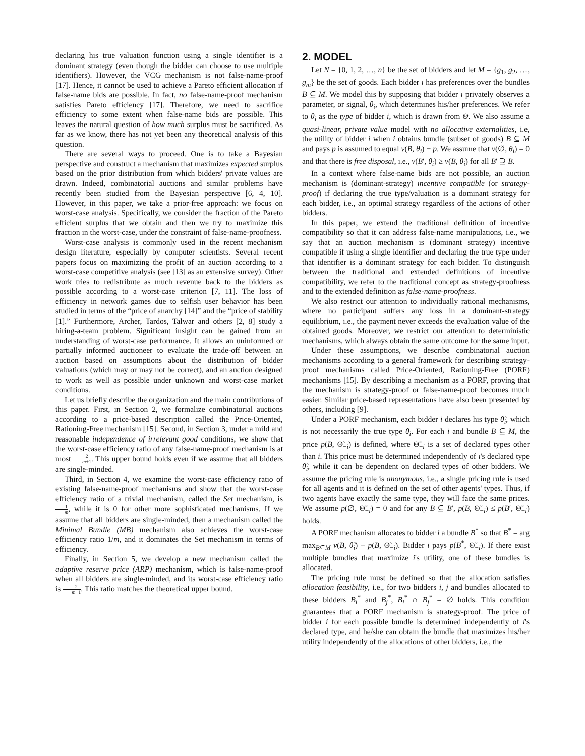declaring his true valuation function using a single identifier is a dominant strategy (even though the bidder can choose to use multiple identifiers). However, the VCG mechanism is not false-name-proof [17]. Hence, it cannot be used to achieve a Pareto efficient allocation if false-name bids are possible. In fact, no false-name-proof mechanism satisfies Pareto efficiency [17]. Therefore, we need to sacrifice efficiency to some extent when false-name bids are possible. This leaves the natural question of how much surplus must be sacrificed. As far as we know, there has not yet been any theoretical analysis of this question.
There are several ways to proceed. One is to take a Bayesian perspective and construct a mechanism that maximizes expected surplus based on the prior distribution from which bidders' private values are drawn. Indeed, combinatorial auctions and similar problems have recently been studied from the Bayesian perspective [6, 4, 10]. However, in this paper, we take a prior-free approach: we focus on worst-case analysis. Specifically, we consider the fraction of the Pareto efficient surplus that we obtain and then we try to maximize this fraction in the worst-case, under the constraint of false-name-proofness.
Worst-case analysis is commonly used in the recent mechanism design literature, especially by computer scientists. Several recent papers focus on maximizing the profit of an auction according to a worst-case competitive analysis (see [13] as an extensive survey). Other work tries to redistribute as much revenue back to the bidders as possible according to a worst-case criterion [7, 11]. The loss of efficiency in network games due to selfish user behavior has been studied in terms of the “price of anarchy [14]” and the “price of stability [1].” Furthermore, Archer, Tardos, Talwar and others [2, 8] study a hiring-a-team problem. Significant insight can be gained from an understanding of worst-case performance. It allows an uninformed or partially informed auctioneer to evaluate the trade-off between an auction based on assumptions about the distribution of bidder valuations (which may or may not be correct), and an auction designed to work as well as possible under unknown and worst-case market conditions.
Let us briefly describe the organization and the main contributions of this paper. First, in Section 2, we formalize combinatorial auctions according to a price-based description called the Price-Oriented, Rationing-Free mechanism [15]. Second, in Section 3, under a mild and reasonable independence of irrelevant good conditions, we show that the worst-case efficiency ratio of any false-name-proof mechanism is at most 2 m+1. This upper bound holds even if we assume that all bidders are single-minded.
Third, in Section 4, we examine the worst-case efficiency ratio of existing false-name-proof mechanisms and show that the worst-case efficiency ratio of a trivial mechanism, called the Set mechanism, is 1 m, while it is 0 for other more sophisticated mechanisms. If we assume that all bidders are single-minded, then a mechanism called the Minimal Bundle (MB) mechanism also achieves the worst-case efficiency ratio 1/m, and it dominates the Set mechanism in terms of efficiency.
Finally, in Section 5, we develop a new mechanism called the adaptive reserve price (ARP) mechanism, which is false-name-proof when all bidders are single-minded, and its worst-case efficiency ratio is 2 m+1. This ratio matches the theoretical upper bound.
2. MODEL
Let N = {0, 1, 2, …, n} be the set of bidders and let M = {g<sub>1</sub>, g<sub>2</sub>, …, g<sub>m</sub>} be the set of goods. Each bidder i has preferences over the bundles B ⊆ M. We model this by supposing that bidder i privately observes a parameter, or signal, θ<sub>i</sub>, which determines his/her preferences. We refer to θ<sub>i</sub> as the type of bidder i, which is drawn from Θ. We also assume a quasi-linear, private value model with no allocative externalities, i.e, the utility of bidder i when i obtains bundle (subset of goods) B ⊆ M and pays p is assumed to equal v(B, θ<sub>i</sub>) − p. We assume that v(∅, θ<sub>i</sub>) = 0 and that there is free disposal, i.e., v(B′, θ<sub>i</sub>) ≥ v(B, θ<sub>i</sub>) for all B′ ⊇ B.
In a context where false-name bids are not possible, an auction mechanism is (dominant-strategy) incentive compatible (or strategy-proof) if declaring the true type/valuation is a dominant strategy for each bidder, i.e., an optimal strategy regardless of the actions of other bidders.
In this paper, we extend the traditional definition of incentive compatibility so that it can address false-name manipulations, i.e., we say that an auction mechanism is (dominant strategy) incentive compatible if using a single identifier and declaring the true type under that identifier is a dominant strategy for each bidder. To distinguish between the traditional and extended definitions of incentive compatibility, we refer to the traditional concept as strategy-proofness and to the extended definition as false-name-proofness.
We also restrict our attention to individually rational mechanisms, where no participant suffers any loss in a dominant-strategy equilibrium, i.e., the payment never exceeds the evaluation value of the obtained goods. Moreover, we restrict our attention to deterministic mechanisms, which always obtain the same outcome for the same input.
Under these assumptions, we describe combinatorial auction mechanisms according to a general framework for describing strategy-proof mechanisms called Price-Oriented, Rationing-Free (PORF) mechanisms [15]. By describing a mechanism as a PORF, proving that the mechanism is strategy-proof or false-name-proof becomes much easier. Similar price-based representations have also been presented by others, including [9].
Under a PORF mechanism, each bidder i declares his type θ̃<sub>i</sub>, which is not necessarily the true type θ<sub>i</sub>. For each i and bundle B ⊆ M, the price p(B, Θ̃<sub>−i</sub>) is defined, where Θ̃<sub>−i</sub> is a set of declared types other than i. This price must be determined independently of i's declared type θ̃<sub>i</sub>, while it can be dependent on declared types of other bidders. We assume the pricing rule is anonymous, i.e., a single pricing rule is used for all agents and it is defined on the set of other agents' types. Thus, if two agents have exactly the same type, they will face the same prices. We assume p(∅, Θ̃<sub>−i</sub>) = 0 and for any B ⊆ B′, p(B, Θ̃<sub>−i</sub>) ≤ p(B′, Θ̃<sub>−i</sub>) holds.
A PORF mechanism allocates to bidder i a bundle B<sup>*</sup> so that B<sup>*</sup> = arg max<sub>B⊆M</sub> v(B, θ̃<sub>i</sub>) − p(B, Θ̃<sub>−i</sub>). Bidder i pays p(B<sup>*</sup>, Θ̃<sub>−i</sub>). If there exist multiple bundles that maximize i's utility, one of these bundles is allocated.
The pricing rule must be defined so that the allocation satisfies allocation feasibility, i.e., for two bidders i, j and bundles allocated to these bidders B<sub>i</sub><sup>*</sup> and B<sub>j</sub><sup>*</sup>, B<sub>i</sub><sup>*</sup> ∩ B<sub>j</sub><sup>*</sup> = ∅ holds. This condition guarantees that a PORF mechanism is strategy-proof. The price of bidder i for each possible bundle is determined independently of i's declared type, and he/she can obtain the bundle that maximizes his/her utility independently of the allocations of other bidders, i.e., the